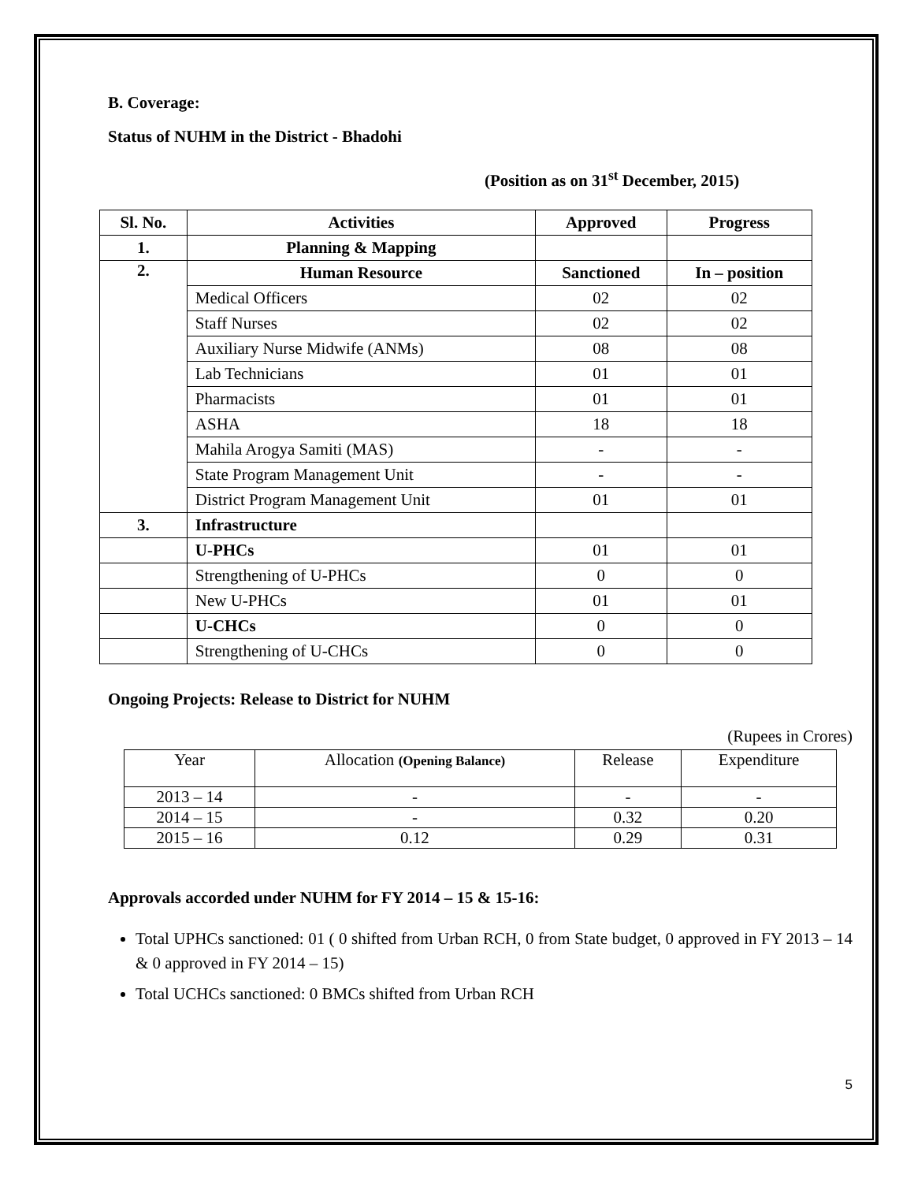B. Coverage:
Status of NUHM in the District - Bhadohi
(Position as on 31<sup>st</sup> December, 2015)
| Sl. No. | Activities | Approved | Progress |
| --- | --- | --- | --- |
| 1. | Planning & Mapping | | |
| 2. | Human Resource | Sanctioned | In – position |
| | Medical Officers | 02 | 02 |
| | Staff Nurses | 02 | 02 |
| | Auxiliary Nurse Midwife (ANMs) | 08 | 08 |
| | Lab Technicians | 01 | 01 |
| | Pharmacists | 01 | 01 |
| | ASHA | 18 | 18 |
| | Mahila Arogya Samiti (MAS) | - | - |
| | State Program Management Unit | - | - |
| | District Program Management Unit | 01 | 01 |
| 3. | Infrastructure | | |
| | U-PHCs | 01 | 01 |
| | Strengthening of U-PHCs | 0 | 0 |
| | New U-PHCs | 01 | 01 |
| | U-CHCs | 0 | 0 |
| | Strengthening of U-CHCs | 0 | 0 |
Ongoing Projects: Release to District for NUHM
(Rupees in Crores)
| Year | Allocation (Opening Balance) | Release | Expenditure |
| 2013 – 14 | - | - | - |
| 2014 – 15 | - | 0.32 | 0.20 |
| 2015 – 16 | 0.12 | 0.29 | 0.31 |
Approvals accorded under NUHM for FY 2014 – 15 & 15-16:
Total UPHCs sanctioned: 01 ( 0 shifted from Urban RCH, 0 from State budget, 0 approved in FY 2013 – 14 & 0 approved in FY 2014 – 15)
Total UCHCs sanctioned: 0 BMCs shifted from Urban RCH
5